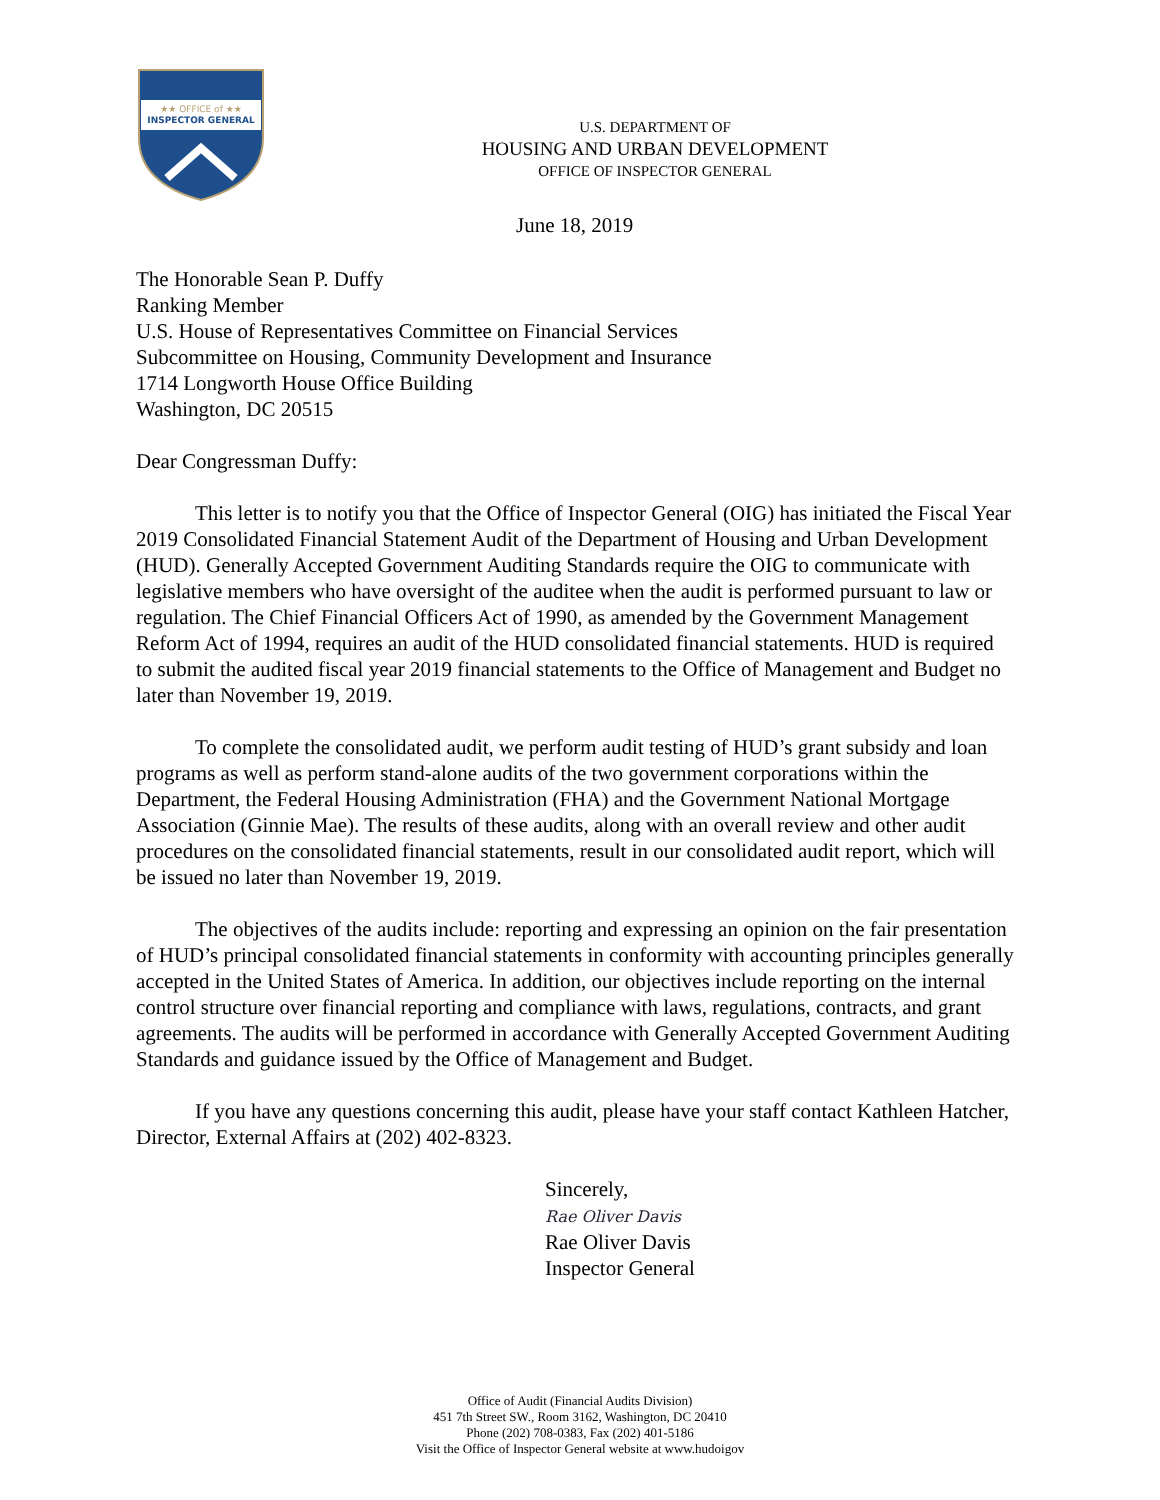★★ OFFICE of ★★
INSPECTOR GENERAL
U.S. DEPARTMENT OF
HOUSING AND URBAN DEVELOPMENT
OFFICE OF INSPECTOR GENERAL
June 18, 2019
The Honorable Sean P. Duffy
Ranking Member
U.S. House of Representatives Committee on Financial Services
Subcommittee on Housing, Community Development and Insurance
1714 Longworth House Office Building
Washington, DC 20515
Dear Congressman Duffy:
This letter is to notify you that the Office of Inspector General (OIG) has initiated the Fiscal Year 2019 Consolidated Financial Statement Audit of the Department of Housing and Urban Development (HUD). Generally Accepted Government Auditing Standards require the OIG to communicate with legislative members who have oversight of the auditee when the audit is performed pursuant to law or regulation. The Chief Financial Officers Act of 1990, as amended by the Government Management Reform Act of 1994, requires an audit of the HUD consolidated financial statements. HUD is required to submit the audited fiscal year 2019 financial statements to the Office of Management and Budget no later than November 19, 2019.
To complete the consolidated audit, we perform audit testing of HUD’s grant subsidy and loan programs as well as perform stand-alone audits of the two government corporations within the Department, the Federal Housing Administration (FHA) and the Government National Mortgage Association (Ginnie Mae). The results of these audits, along with an overall review and other audit procedures on the consolidated financial statements, result in our consolidated audit report, which will be issued no later than November 19, 2019.
The objectives of the audits include: reporting and expressing an opinion on the fair presentation of HUD’s principal consolidated financial statements in conformity with accounting principles generally accepted in the United States of America. In addition, our objectives include reporting on the internal control structure over financial reporting and compliance with laws, regulations, contracts, and grant agreements. The audits will be performed in accordance with Generally Accepted Government Auditing Standards and guidance issued by the Office of Management and Budget.
If you have any questions concerning this audit, please have your staff contact Kathleen Hatcher, Director, External Affairs at (202) 402-8323.
Sincerely,
Rae Oliver Davis
Rae Oliver Davis
Inspector General
Office of Audit (Financial Audits Division)
451 7th Street SW., Room 3162, Washington, DC 20410
Phone (202) 708-0383, Fax (202) 401-5186
Visit the Office of Inspector General website at www.hudoigov